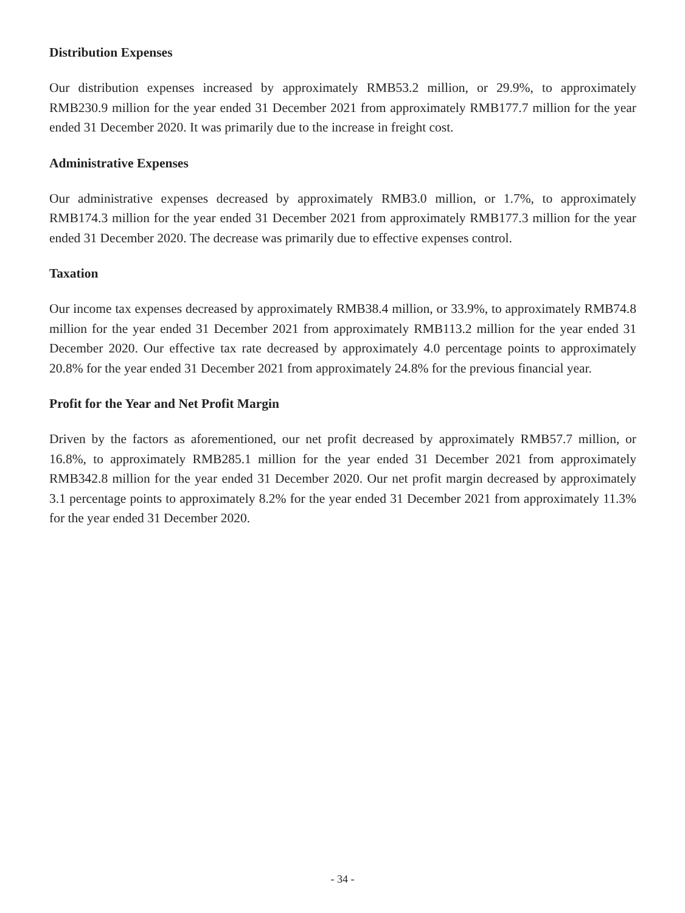Distribution Expenses
Our distribution expenses increased by approximately RMB53.2 million, or 29.9%, to approximately RMB230.9 million for the year ended 31 December 2021 from approximately RMB177.7 million for the year ended 31 December 2020. It was primarily due to the increase in freight cost.
Administrative Expenses
Our administrative expenses decreased by approximately RMB3.0 million, or 1.7%, to approximately RMB174.3 million for the year ended 31 December 2021 from approximately RMB177.3 million for the year ended 31 December 2020. The decrease was primarily due to effective expenses control.
Taxation
Our income tax expenses decreased by approximately RMB38.4 million, or 33.9%, to approximately RMB74.8 million for the year ended 31 December 2021 from approximately RMB113.2 million for the year ended 31 December 2020. Our effective tax rate decreased by approximately 4.0 percentage points to approximately 20.8% for the year ended 31 December 2021 from approximately 24.8% for the previous financial year.
Profit for the Year and Net Profit Margin
Driven by the factors as aforementioned, our net profit decreased by approximately RMB57.7 million, or 16.8%, to approximately RMB285.1 million for the year ended 31 December 2021 from approximately RMB342.8 million for the year ended 31 December 2020. Our net profit margin decreased by approximately 3.1 percentage points to approximately 8.2% for the year ended 31 December 2021 from approximately 11.3% for the year ended 31 December 2020.
- 34 -